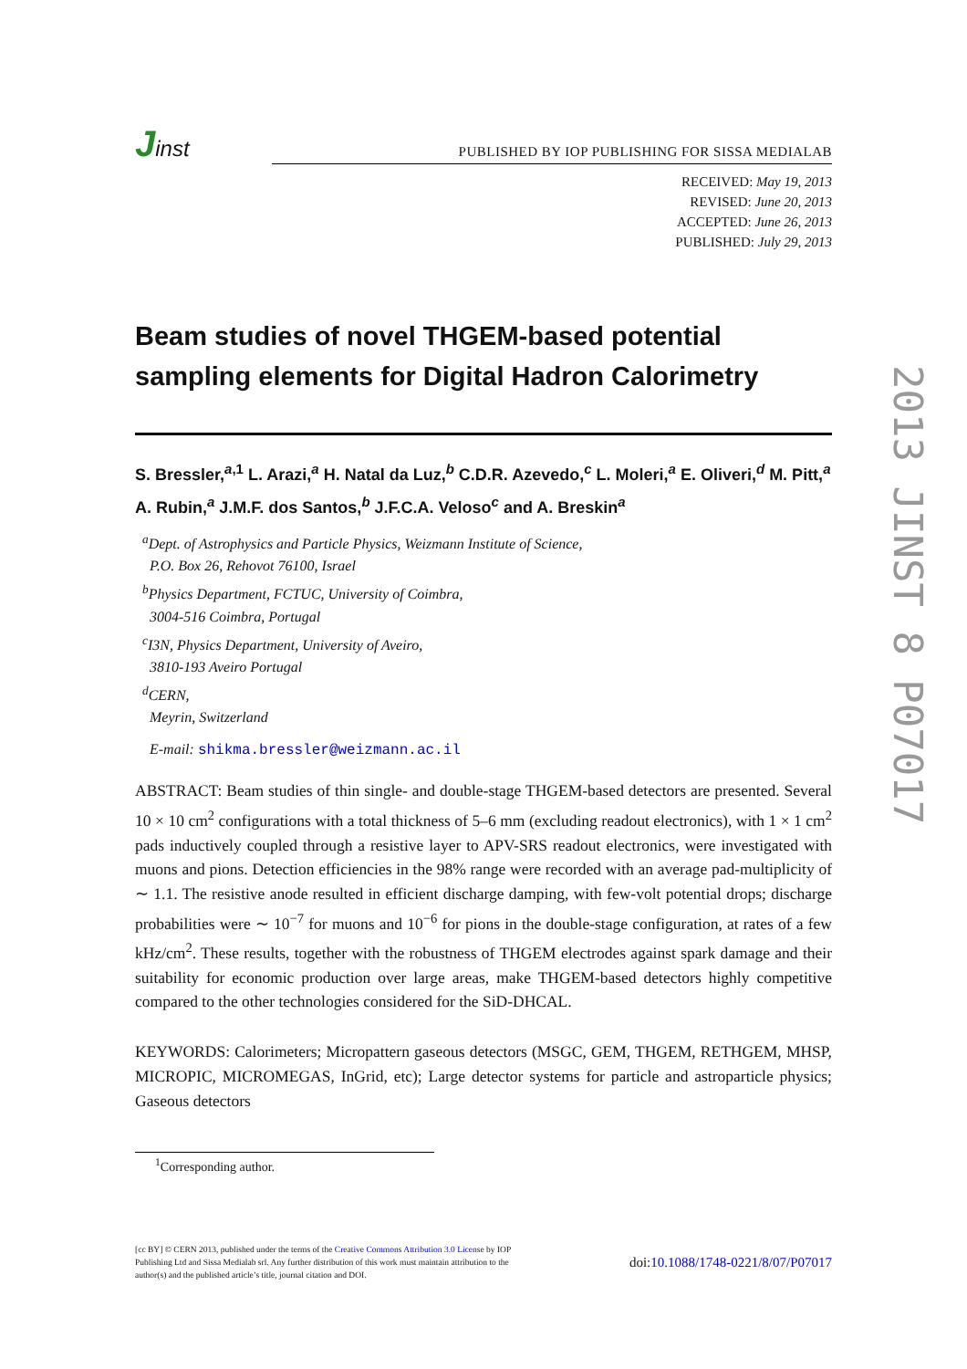Jinst
PUBLISHED BY IOP PUBLISHING FOR SISSA MEDIALAB
RECEIVED: May 19, 2013
REVISED: June 20, 2013
ACCEPTED: June 26, 2013
PUBLISHED: July 29, 2013
Beam studies of novel THGEM-based potential sampling elements for Digital Hadron Calorimetry
S. Bressler,<sup>a,1</sup> L. Arazi,<sup>a</sup> H. Natal da Luz,<sup>b</sup> C.D.R. Azevedo,<sup>c</sup> L. Moleri,<sup>a</sup> E. Oliveri,<sup>d</sup> M. Pitt,<sup>a</sup> A. Rubin,<sup>a</sup> J.M.F. dos Santos,<sup>b</sup> J.F.C.A. Veloso<sup>c</sup> and A. Breskin<sup>a</sup>
<sup>a</sup> Dept. of Astrophysics and Particle Physics, Weizmann Institute of Science,
P.O. Box 26, Rehovot 76100, Israel
<sup>b</sup> Physics Department, FCTUC, University of Coimbra,
3004-516 Coimbra, Portugal
<sup>c</sup> I3N, Physics Department, University of Aveiro,
3810-193 Aveiro Portugal
<sup>d</sup> CERN,
Meyrin, Switzerland
E-mail: shikma.bressler@weizmann.ac.il
ABSTRACT: Beam studies of thin single- and double-stage THGEM-based detectors are presented. Several 10 × 10 cm<sup>2</sup> configurations with a total thickness of 5–6 mm (excluding readout electronics), with 1 × 1 cm<sup>2</sup> pads inductively coupled through a resistive layer to APV-SRS readout electronics, were investigated with muons and pions. Detection efficiencies in the 98% range were recorded with an average pad-multiplicity of ∼ 1.1. The resistive anode resulted in efficient discharge damping, with few-volt potential drops; discharge probabilities were ∼ 10<sup>−7</sup> for muons and 10<sup>−6</sup> for pions in the double-stage configuration, at rates of a few kHz/cm<sup>2</sup>. These results, together with the robustness of THGEM electrodes against spark damage and their suitability for economic production over large areas, make THGEM-based detectors highly competitive compared to the other technologies considered for the SiD-DHCAL.
KEYWORDS: Calorimeters; Micropattern gaseous detectors (MSGC, GEM, THGEM, RETHGEM, MHSP, MICROPIC, MICROMEGAS, InGrid, etc); Large detector systems for particle and astroparticle physics; Gaseous detectors
<sup>1</sup> Corresponding author.
[cc BY] © CERN 2013, published under the terms of the Creative Commons Attribution 3.0 License by IOP Publishing Ltd and Sissa Medialab srl. Any further distribution of this work must maintain attribution to the author(s) and the published article’s title, journal citation and DOI.
doi:10.1088/1748-0221/8/07/P07017
2013 JINST 8 P07017